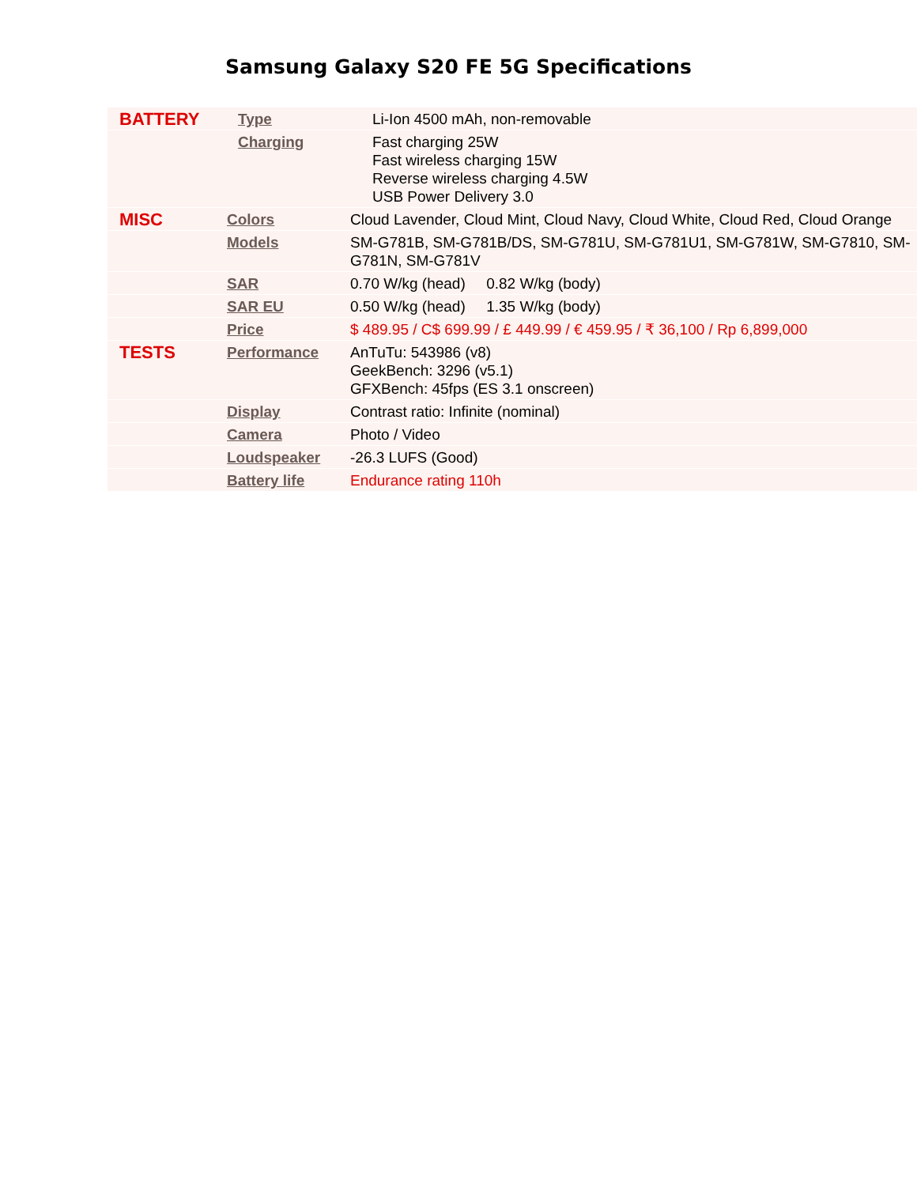Samsung Galaxy S20 FE 5G Specifications
| BATTERY | Type | Li-Ion 4500 mAh, non-removable |
| | Charging | Fast charging 25W Fast wireless charging 15W Reverse wireless charging 4.5W USB Power Delivery 3.0 |
| MISC | Colors | Cloud Lavender, Cloud Mint, Cloud Navy, Cloud White, Cloud Red, Cloud Orange |
| | Models | SM-G781B, SM-G781B/DS, SM-G781U, SM-G781U1, SM-G781W, SM-G7810, SM-G781N, SM-G781V |
| | SAR | 0.70 W/kg (head) 0.82 W/kg (body) |
| | SAR EU | 0.50 W/kg (head) 1.35 W/kg (body) |
| | Price | $ 489.95 / C$ 699.99 / £ 449.99 / € 459.95 / ₹ 36,100 / Rp 6,899,000 |
| TESTS | Performance | AnTuTu: 543986 (v8) GeekBench: 3296 (v5.1) GFXBench: 45fps (ES 3.1 onscreen) |
| | Display | Contrast ratio: Infinite (nominal) |
| | Camera | Photo / Video |
| | Loudspeaker | -26.3 LUFS (Good) |
| | Battery life | Endurance rating 110h |